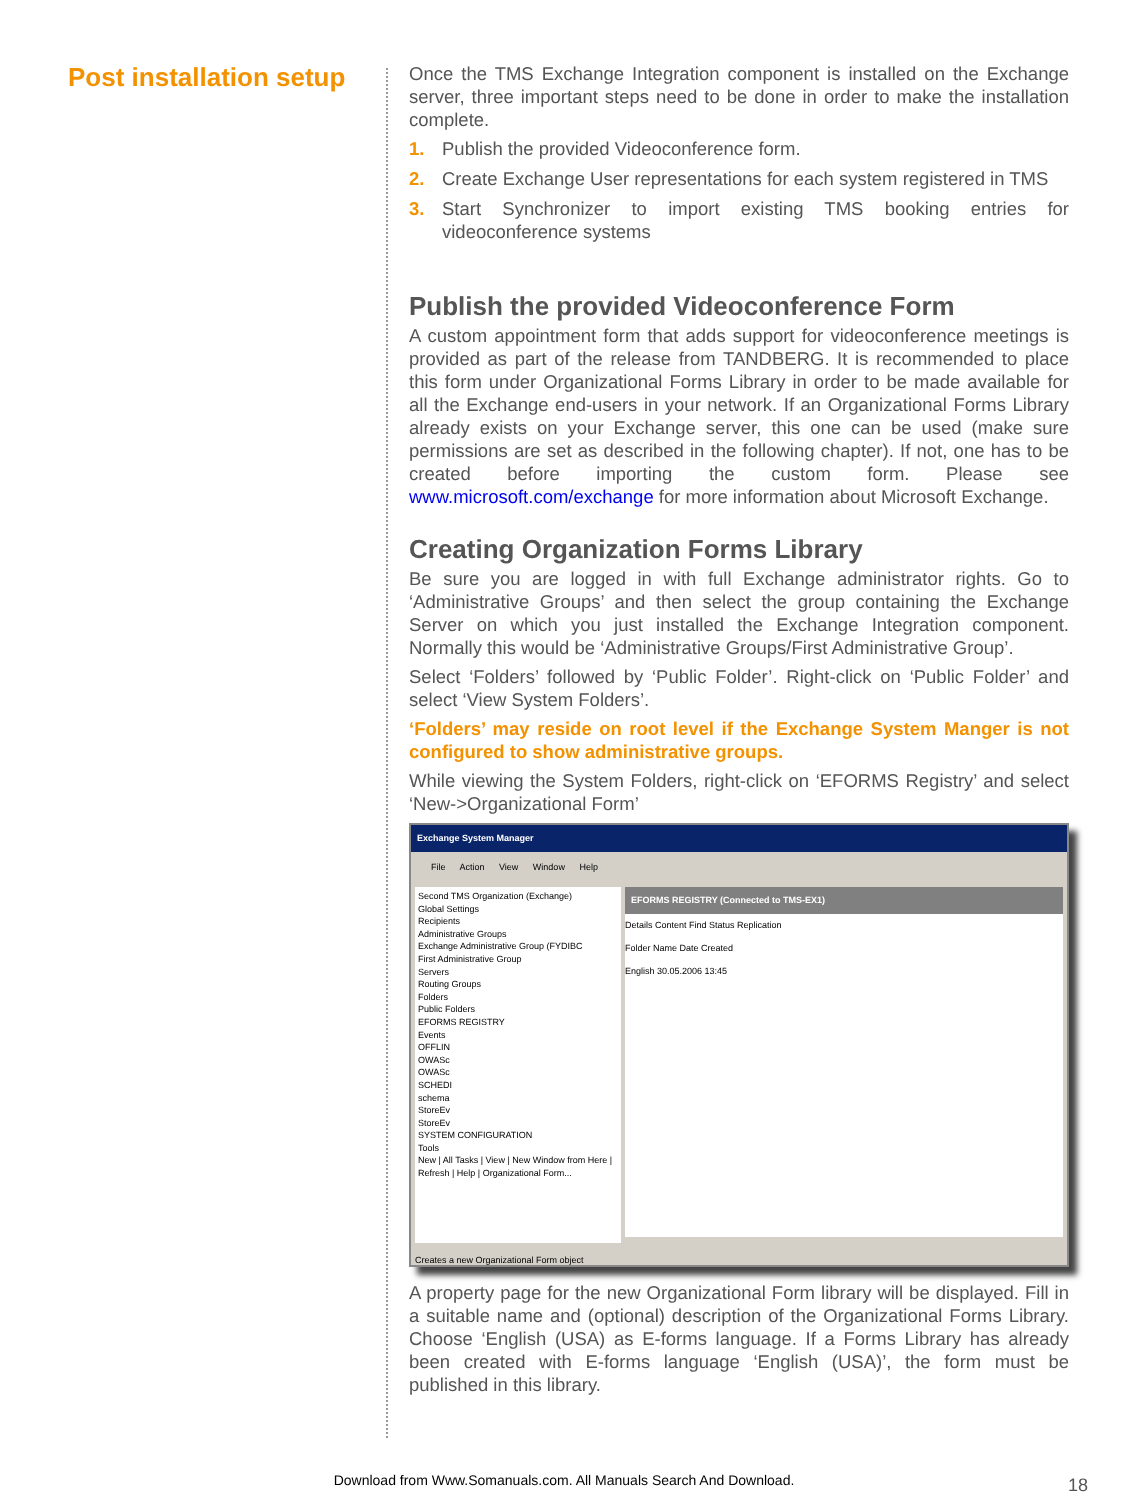Post installation setup
Once the TMS Exchange Integration component is installed on the Exchange server, three important steps need to be done in order to make the installation complete.
1. Publish the provided Videoconference form.
2. Create Exchange User representations for each system registered in TMS
3. Start Synchronizer to import existing TMS booking entries for videoconference systems
Publish the provided Videoconference Form
A custom appointment form that adds support for videoconference meetings is provided as part of the release from TANDBERG. It is recommended to place this form under Organizational Forms Library in order to be made available for all the Exchange end-users in your network. If an Organizational Forms Library already exists on your Exchange server, this one can be used (make sure permissions are set as described in the following chapter). If not, one has to be created before importing the custom form. Please see www.microsoft.com/exchange for more information about Microsoft Exchange.
Creating Organization Forms Library
Be sure you are logged in with full Exchange administrator rights. Go to ‘Administrative Groups’ and then select the group containing the Exchange Server on which you just installed the Exchange Integration component. Normally this would be ‘Administrative Groups/First Administrative Group’.
Select ‘Folders’ followed by ‘Public Folder’. Right-click on ‘Public Folder’ and select ‘View System Folders’.
‘Folders’ may reside on root level if the Exchange System Manger is not configured to show administrative groups.
While viewing the System Folders, right-click on ‘EFORMS Registry’ and select ‘New->Organizational Form’
Exchange System Manager
File Action View Window Help
Second TMS Organization (Exchange)
Global Settings
Recipients
Administrative Groups
Exchange Administrative Group (FYDIBC
First Administrative Group
Servers
Routing Groups
Folders
Public Folders
EFORMS REGISTRY
Events
OFFLIN
OWASc
OWASc
SCHEDI
schema
StoreEv
StoreEv
SYSTEM CONFIGURATION
Tools
New | All Tasks | View | New Window from Here | Refresh | Help | Organizational Form...
EFORMS REGISTRY (Connected to TMS-EX1)
Details Content Find Status Replication
Folder Name Date Created
English 30.05.2006 13:45
Creates a new Organizational Form object
A property page for the new Organizational Form library will be displayed. Fill in a suitable name and (optional) description of the Organizational Forms Library. Choose ‘English (USA) as E-forms language. If a Forms Library has already been created with E-forms language ‘English (USA)’, the form must be published in this library.
Download from Www.Somanuals.com. All Manuals Search And Download. 18